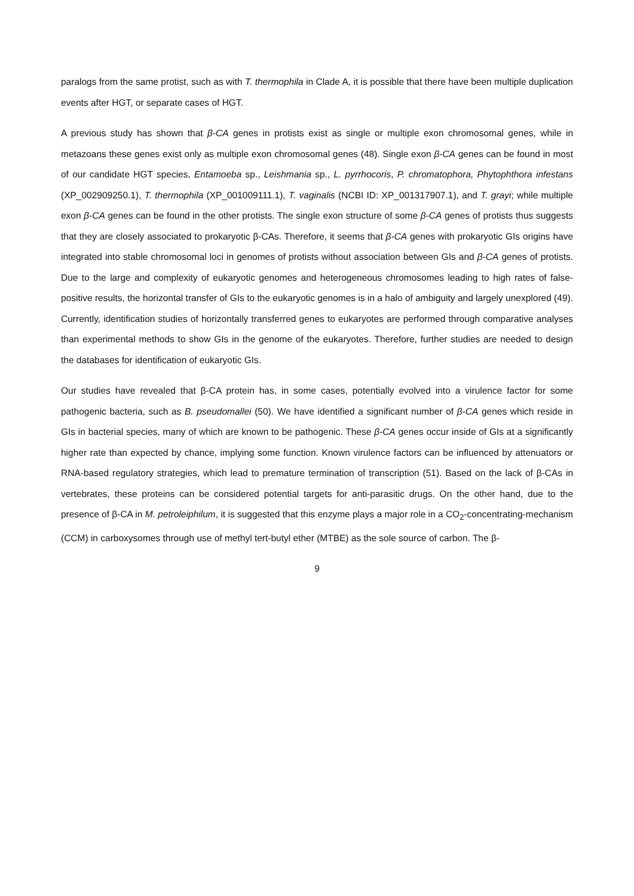paralogs from the same protist, such as with T. thermophila in Clade A, it is possible that there have been multiple duplication events after HGT, or separate cases of HGT.
A previous study has shown that β-CA genes in protists exist as single or multiple exon chromosomal genes, while in metazoans these genes exist only as multiple exon chromosomal genes (48). Single exon β-CA genes can be found in most of our candidate HGT species, Entamoeba sp., Leishmania sp., L. pyrrhocoris, P. chromatophora, Phytophthora infestans (XP_002909250.1), T. thermophila (XP_001009111.1), T. vaginalis (NCBI ID: XP_001317907.1), and T. grayi; while multiple exon β-CA genes can be found in the other protists. The single exon structure of some β-CA genes of protists thus suggests that they are closely associated to prokaryotic β-CAs. Therefore, it seems that β-CA genes with prokaryotic GIs origins have integrated into stable chromosomal loci in genomes of protists without association between GIs and β-CA genes of protists. Due to the large and complexity of eukaryotic genomes and heterogeneous chromosomes leading to high rates of false-positive results, the horizontal transfer of GIs to the eukaryotic genomes is in a halo of ambiguity and largely unexplored (49). Currently, identification studies of horizontally transferred genes to eukaryotes are performed through comparative analyses than experimental methods to show GIs in the genome of the eukaryotes. Therefore, further studies are needed to design the databases for identification of eukaryotic GIs.
Our studies have revealed that β-CA protein has, in some cases, potentially evolved into a virulence factor for some pathogenic bacteria, such as B. pseudomallei (50). We have identified a significant number of β-CA genes which reside in GIs in bacterial species, many of which are known to be pathogenic. These β-CA genes occur inside of GIs at a significantly higher rate than expected by chance, implying some function. Known virulence factors can be influenced by attenuators or RNA-based regulatory strategies, which lead to premature termination of transcription (51). Based on the lack of β-CAs in vertebrates, these proteins can be considered potential targets for anti-parasitic drugs. On the other hand, due to the presence of β-CA in M. petroleiphilum, it is suggested that this enzyme plays a major role in a CO<sub>2</sub>-concentrating-mechanism (CCM) in carboxysomes through use of methyl tert-butyl ether (MTBE) as the sole source of carbon. The β-
9